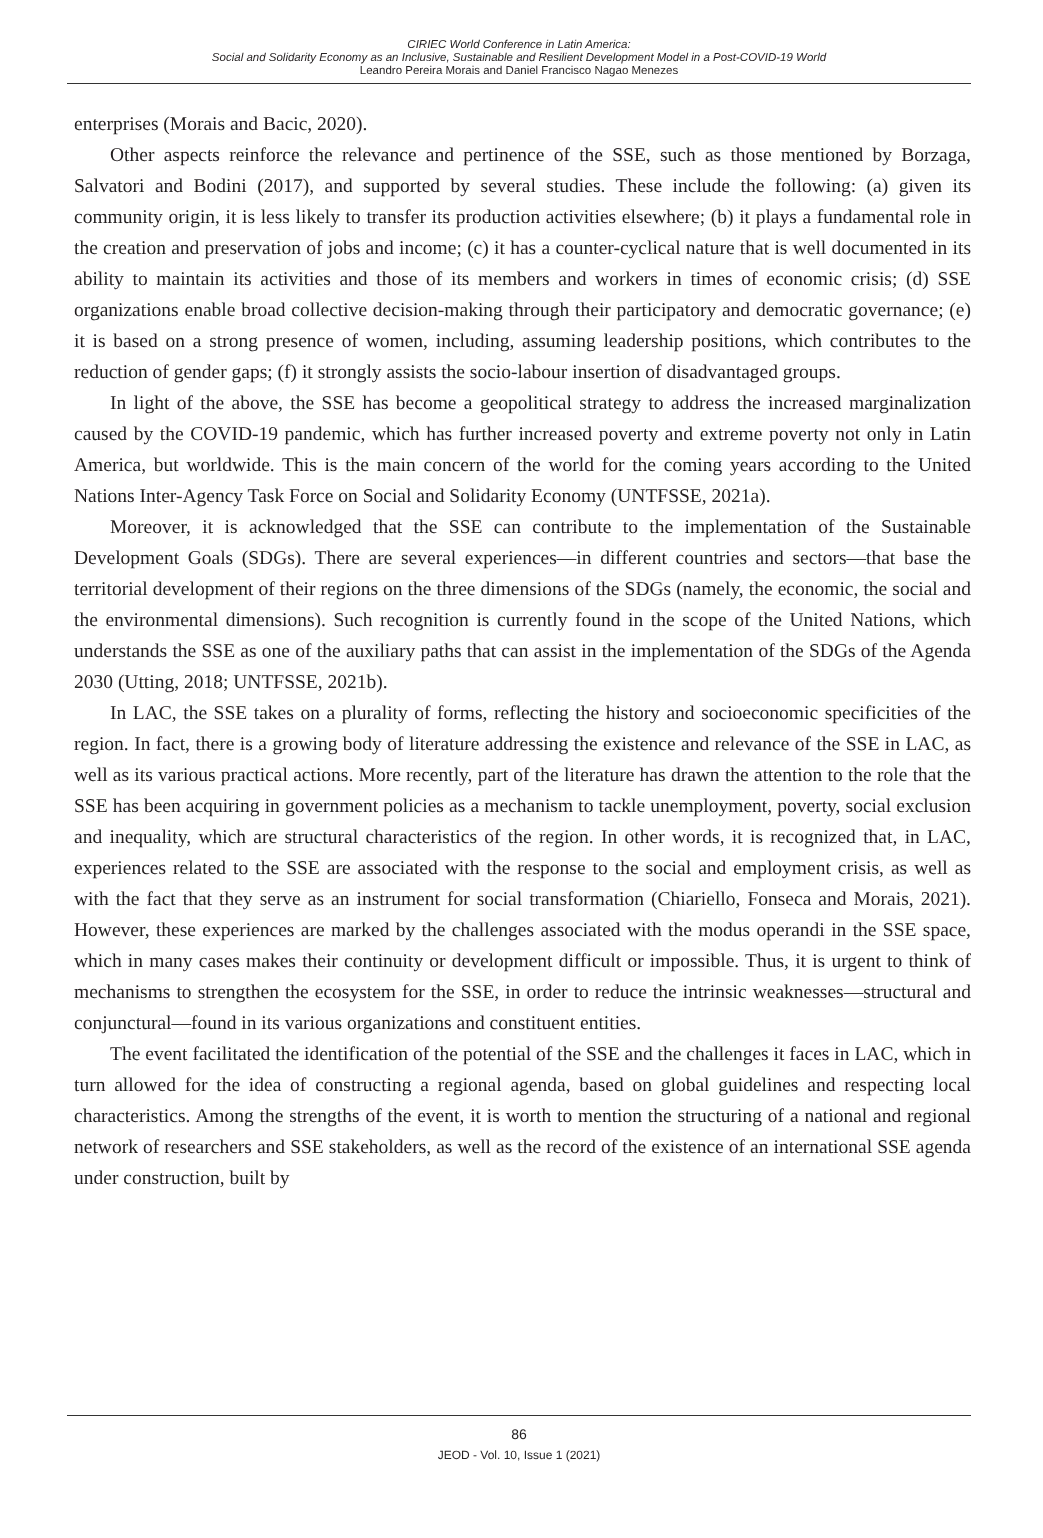CIRIEC World Conference in Latin America:
Social and Solidarity Economy as an Inclusive, Sustainable and Resilient Development Model in a Post-COVID-19 World
Leandro Pereira Morais and Daniel Francisco Nagao Menezes
enterprises (Morais and Bacic, 2020).
Other aspects reinforce the relevance and pertinence of the SSE, such as those mentioned by Borzaga, Salvatori and Bodini (2017), and supported by several studies. These include the following: (a) given its community origin, it is less likely to transfer its production activities elsewhere; (b) it plays a fundamental role in the creation and preservation of jobs and income; (c) it has a counter-cyclical nature that is well documented in its ability to maintain its activities and those of its members and workers in times of economic crisis; (d) SSE organizations enable broad collective decision-making through their participatory and democratic governance; (e) it is based on a strong presence of women, including, assuming leadership positions, which contributes to the reduction of gender gaps; (f) it strongly assists the socio-labour insertion of disadvantaged groups.
In light of the above, the SSE has become a geopolitical strategy to address the increased marginalization caused by the COVID-19 pandemic, which has further increased poverty and extreme poverty not only in Latin America, but worldwide. This is the main concern of the world for the coming years according to the United Nations Inter-Agency Task Force on Social and Solidarity Economy (UNTFSSE, 2021a).
Moreover, it is acknowledged that the SSE can contribute to the implementation of the Sustainable Development Goals (SDGs). There are several experiences—in different countries and sectors—that base the territorial development of their regions on the three dimensions of the SDGs (namely, the economic, the social and the environmental dimensions). Such recognition is currently found in the scope of the United Nations, which understands the SSE as one of the auxiliary paths that can assist in the implementation of the SDGs of the Agenda 2030 (Utting, 2018; UNTFSSE, 2021b).
In LAC, the SSE takes on a plurality of forms, reflecting the history and socioeconomic specificities of the region. In fact, there is a growing body of literature addressing the existence and relevance of the SSE in LAC, as well as its various practical actions. More recently, part of the literature has drawn the attention to the role that the SSE has been acquiring in government policies as a mechanism to tackle unemployment, poverty, social exclusion and inequality, which are structural characteristics of the region. In other words, it is recognized that, in LAC, experiences related to the SSE are associated with the response to the social and employment crisis, as well as with the fact that they serve as an instrument for social transformation (Chiariello, Fonseca and Morais, 2021). However, these experiences are marked by the challenges associated with the modus operandi in the SSE space, which in many cases makes their continuity or development difficult or impossible. Thus, it is urgent to think of mechanisms to strengthen the ecosystem for the SSE, in order to reduce the intrinsic weaknesses—structural and conjunctural—found in its various organizations and constituent entities.
The event facilitated the identification of the potential of the SSE and the challenges it faces in LAC, which in turn allowed for the idea of constructing a regional agenda, based on global guidelines and respecting local characteristics. Among the strengths of the event, it is worth to mention the structuring of a national and regional network of researchers and SSE stakeholders, as well as the record of the existence of an international SSE agenda under construction, built by
86
JEOD - Vol. 10, Issue 1 (2021)